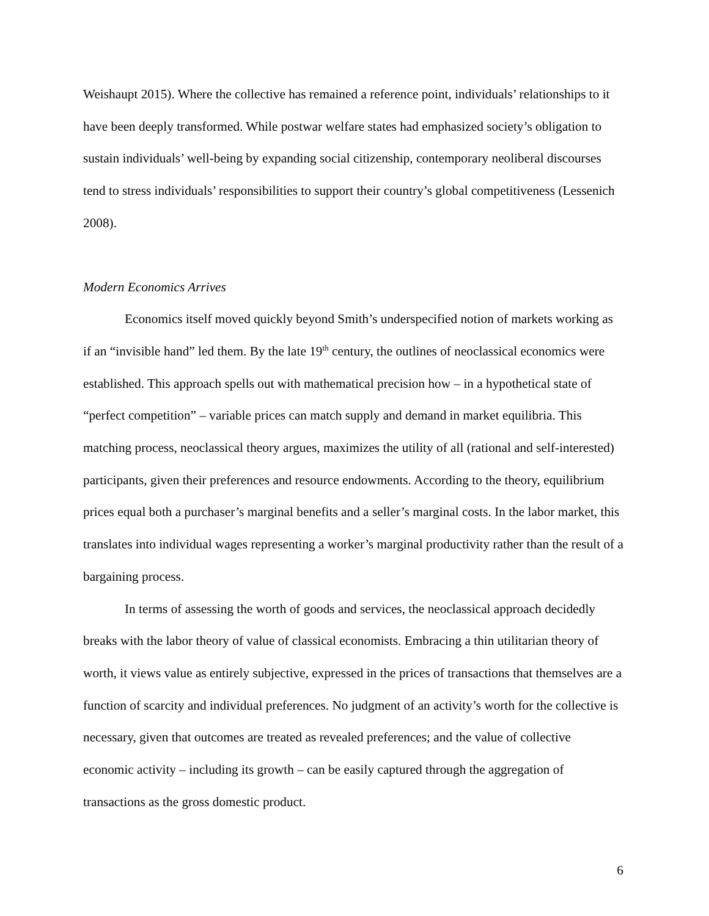Weishaupt 2015). Where the collective has remained a reference point, individuals’ relationships to it have been deeply transformed. While postwar welfare states had emphasized society’s obligation to sustain individuals’ well-being by expanding social citizenship, contemporary neoliberal discourses tend to stress individuals’ responsibilities to support their country’s global competitiveness (Lessenich 2008).
Modern Economics Arrives
Economics itself moved quickly beyond Smith’s underspecified notion of markets working as if an “invisible hand” led them. By the late 19<sup>th</sup> century, the outlines of neoclassical economics were established. This approach spells out with mathematical precision how – in a hypothetical state of “perfect competition” – variable prices can match supply and demand in market equilibria. This matching process, neoclassical theory argues, maximizes the utility of all (rational and self-interested) participants, given their preferences and resource endowments. According to the theory, equilibrium prices equal both a purchaser’s marginal benefits and a seller’s marginal costs. In the labor market, this translates into individual wages representing a worker’s marginal productivity rather than the result of a bargaining process.
In terms of assessing the worth of goods and services, the neoclassical approach decidedly breaks with the labor theory of value of classical economists. Embracing a thin utilitarian theory of worth, it views value as entirely subjective, expressed in the prices of transactions that themselves are a function of scarcity and individual preferences. No judgment of an activity’s worth for the collective is necessary, given that outcomes are treated as revealed preferences; and the value of collective economic activity – including its growth – can be easily captured through the aggregation of transactions as the gross domestic product.
6